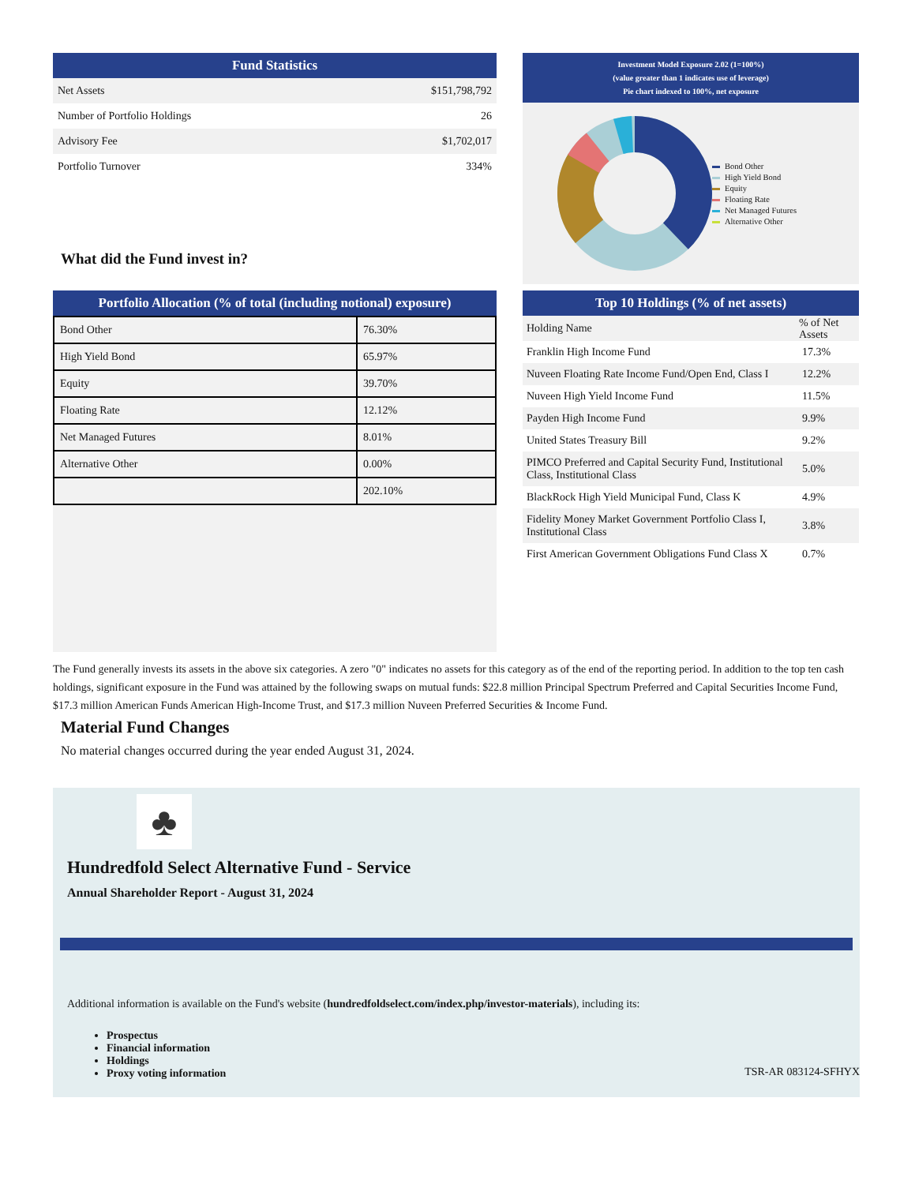Fund Statistics
| Net Assets | $151,798,792 |
| Number of Portfolio Holdings | 26 |
| Advisory Fee | $1,702,017 |
| Portfolio Turnover | 334% |
What did the Fund invest in?
Investment Model Exposure 2.02 (1=100%)
(value greater than 1 indicates use of leverage)
Pie chart indexed to 100%, net exposure
Bond Other
High Yield Bond
Equity
Floating Rate
Net Managed Futures
Alternative Other
Portfolio Allocation (% of total (including notional) exposure)
| Bond Other | 76.30% |
| High Yield Bond | 65.97% |
| Equity | 39.70% |
| Floating Rate | 12.12% |
| Net Managed Futures | 8.01% |
| Alternative Other | 0.00% |
| | 202.10% |
Top 10 Holdings (% of net assets)
| Holding Name | % of Net Assets |
| --- | --- |
| Franklin High Income Fund | 17.3% |
| Nuveen Floating Rate Income Fund/Open End, Class I | 12.2% |
| Nuveen High Yield Income Fund | 11.5% |
| Payden High Income Fund | 9.9% |
| United States Treasury Bill | 9.2% |
| PIMCO Preferred and Capital Security Fund, Institutional Class, Institutional Class | 5.0% |
| BlackRock High Yield Municipal Fund, Class K | 4.9% |
| Fidelity Money Market Government Portfolio Class I, Institutional Class | 3.8% |
| First American Government Obligations Fund Class X | 0.7% |
The Fund generally invests its assets in the above six categories. A zero "0" indicates no assets for this category as of the end of the reporting period. In addition to the top ten cash holdings, significant exposure in the Fund was attained by the following swaps on mutual funds: $22.8 million Principal Spectrum Preferred and Capital Securities Income Fund, $17.3 million American Funds American High-Income Trust, and $17.3 million Nuveen Preferred Securities & Income Fund.
Material Fund Changes
No material changes occurred during the year ended August 31, 2024.
♣
Hundredfold Select Alternative Fund - Service
Annual Shareholder Report - August 31, 2024
Additional information is available on the Fund's website (hundredfoldselect.com/index.php/investor-materials), including its:
Prospectus
Financial information
Holdings
Proxy voting information
TSR-AR 083124-SFHYX